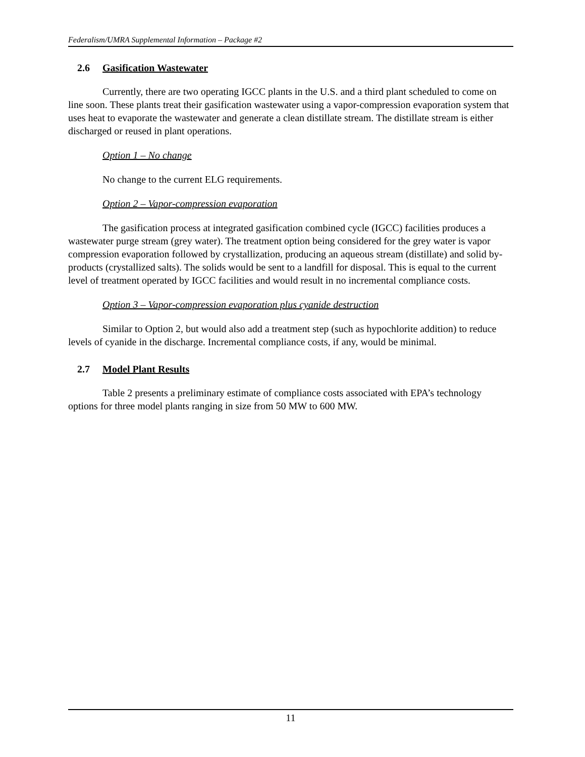Federalism/UMRA Supplemental Information – Package #2
2.6 Gasification Wastewater
Currently, there are two operating IGCC plants in the U.S. and a third plant scheduled to come on line soon. These plants treat their gasification wastewater using a vapor-compression evaporation system that uses heat to evaporate the wastewater and generate a clean distillate stream. The distillate stream is either discharged or reused in plant operations.
Option 1 – No change
No change to the current ELG requirements.
Option 2 – Vapor-compression evaporation
The gasification process at integrated gasification combined cycle (IGCC) facilities produces a wastewater purge stream (grey water). The treatment option being considered for the grey water is vapor compression evaporation followed by crystallization, producing an aqueous stream (distillate) and solid by-products (crystallized salts). The solids would be sent to a landfill for disposal. This is equal to the current level of treatment operated by IGCC facilities and would result in no incremental compliance costs.
Option 3 – Vapor-compression evaporation plus cyanide destruction
Similar to Option 2, but would also add a treatment step (such as hypochlorite addition) to reduce levels of cyanide in the discharge. Incremental compliance costs, if any, would be minimal.
2.7 Model Plant Results
Table 2 presents a preliminary estimate of compliance costs associated with EPA’s technology options for three model plants ranging in size from 50 MW to 600 MW.
11